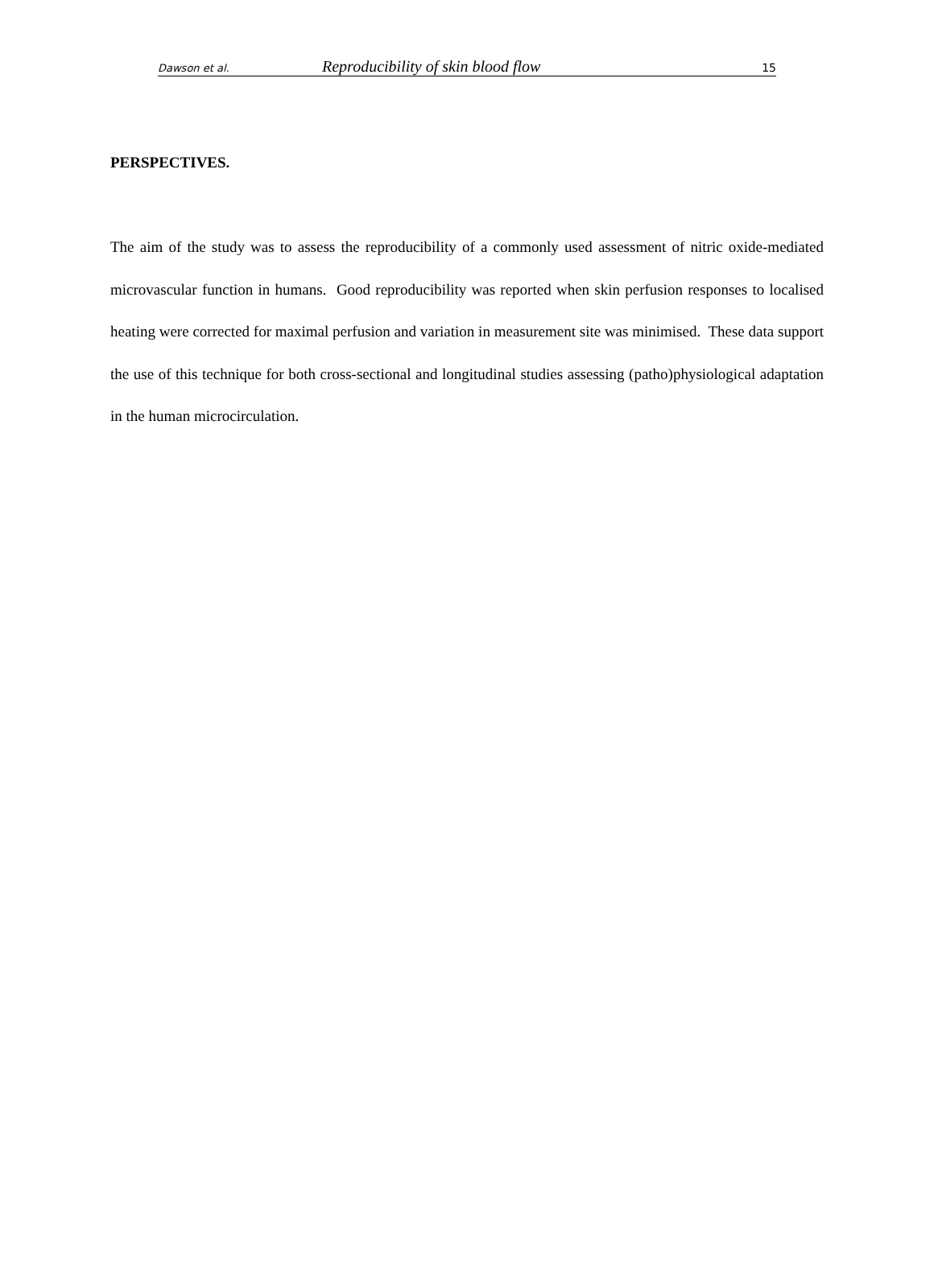Dawson et al. Reproducibility of skin blood flow 15
PERSPECTIVES.
The aim of the study was to assess the reproducibility of a commonly used assessment of nitric oxide-mediated microvascular function in humans. Good reproducibility was reported when skin perfusion responses to localised heating were corrected for maximal perfusion and variation in measurement site was minimised. These data support the use of this technique for both cross-sectional and longitudinal studies assessing (patho)physiological adaptation in the human microcirculation.